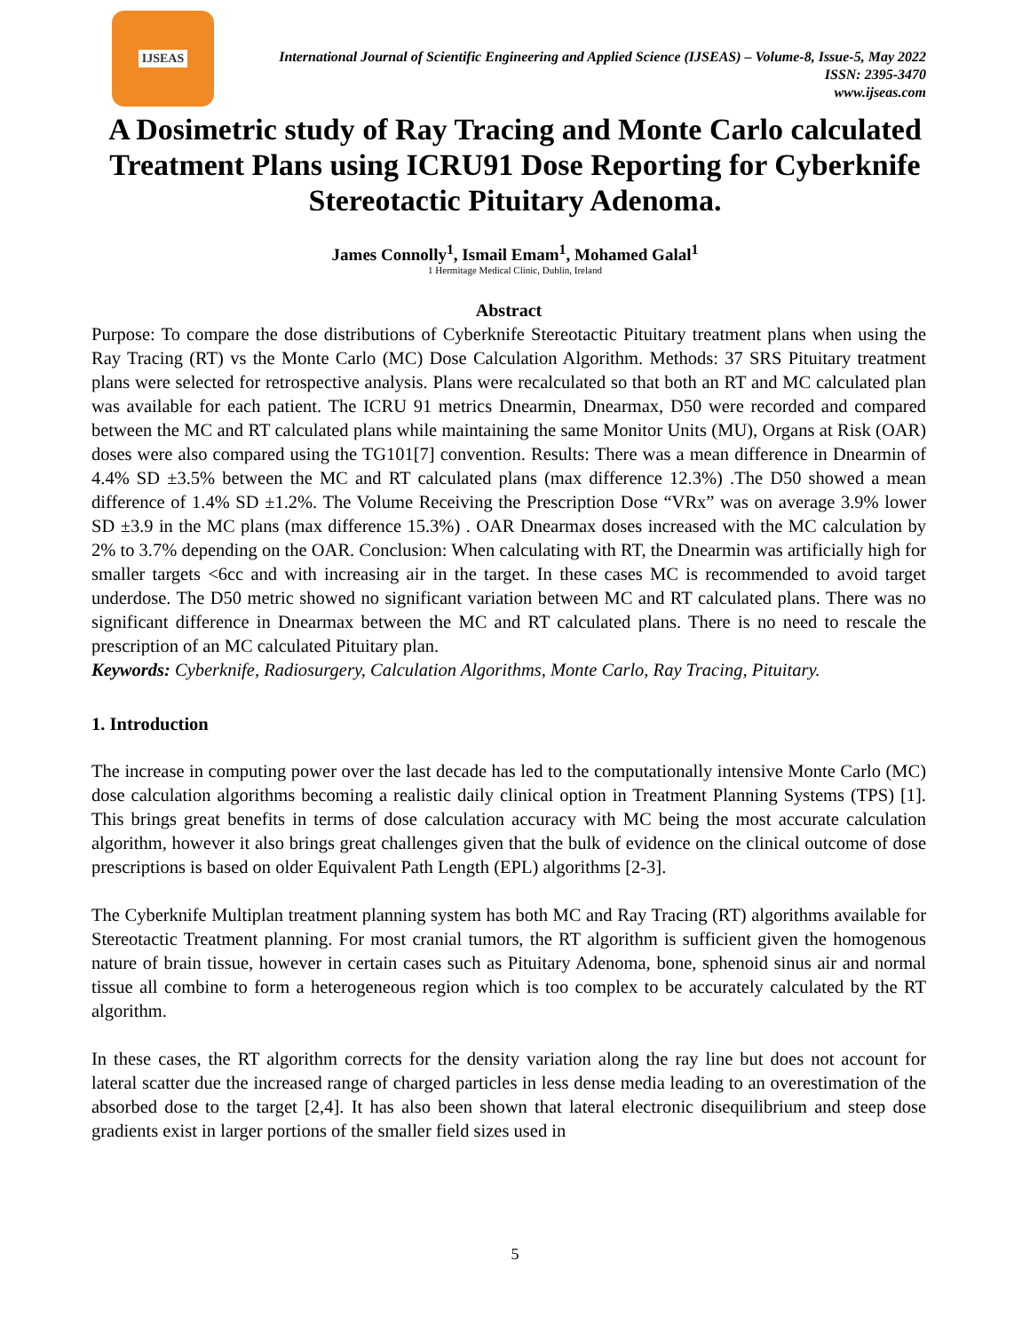IJSEAS
International Journal of Scientific Engineering and Applied Science (IJSEAS) – Volume-8, Issue-5, May 2022
ISSN: 2395-3470
www.ijseas.com
A Dosimetric study of Ray Tracing and Monte Carlo calculated Treatment Plans using ICRU91 Dose Reporting for Cyberknife Stereotactic Pituitary Adenoma.
James Connolly<sup>1</sup>, Ismail Emam<sup>1</sup>, Mohamed Galal<sup>1</sup>
1 Hermitage Medical Clinic, Dublin, Ireland
Abstract
Purpose: To compare the dose distributions of Cyberknife Stereotactic Pituitary treatment plans when using the Ray Tracing (RT) vs the Monte Carlo (MC) Dose Calculation Algorithm. Methods: 37 SRS Pituitary treatment plans were selected for retrospective analysis. Plans were recalculated so that both an RT and MC calculated plan was available for each patient. The ICRU 91 metrics Dnearmin, Dnearmax, D50 were recorded and compared between the MC and RT calculated plans while maintaining the same Monitor Units (MU), Organs at Risk (OAR) doses were also compared using the TG101[7] convention. Results: There was a mean difference in Dnearmin of 4.4% SD ±3.5% between the MC and RT calculated plans (max difference 12.3%) .The D50 showed a mean difference of 1.4% SD ±1.2%. The Volume Receiving the Prescription Dose “VRx” was on average 3.9% lower SD ±3.9 in the MC plans (max difference 15.3%) . OAR Dnearmax doses increased with the MC calculation by 2% to 3.7% depending on the OAR. Conclusion: When calculating with RT, the Dnearmin was artificially high for smaller targets <6cc and with increasing air in the target. In these cases MC is recommended to avoid target underdose. The D50 metric showed no significant variation between MC and RT calculated plans. There was no significant difference in Dnearmax between the MC and RT calculated plans. There is no need to rescale the prescription of an MC calculated Pituitary plan.
Keywords: Cyberknife, Radiosurgery, Calculation Algorithms, Monte Carlo, Ray Tracing, Pituitary.
1. Introduction
The increase in computing power over the last decade has led to the computationally intensive Monte Carlo (MC) dose calculation algorithms becoming a realistic daily clinical option in Treatment Planning Systems (TPS) [1]. This brings great benefits in terms of dose calculation accuracy with MC being the most accurate calculation algorithm, however it also brings great challenges given that the bulk of evidence on the clinical outcome of dose prescriptions is based on older Equivalent Path Length (EPL) algorithms [2-3].
The Cyberknife Multiplan treatment planning system has both MC and Ray Tracing (RT) algorithms available for Stereotactic Treatment planning. For most cranial tumors, the RT algorithm is sufficient given the homogenous nature of brain tissue, however in certain cases such as Pituitary Adenoma, bone, sphenoid sinus air and normal tissue all combine to form a heterogeneous region which is too complex to be accurately calculated by the RT algorithm.
In these cases, the RT algorithm corrects for the density variation along the ray line but does not account for lateral scatter due the increased range of charged particles in less dense media leading to an overestimation of the absorbed dose to the target [2,4]. It has also been shown that lateral electronic disequilibrium and steep dose gradients exist in larger portions of the smaller field sizes used in
5